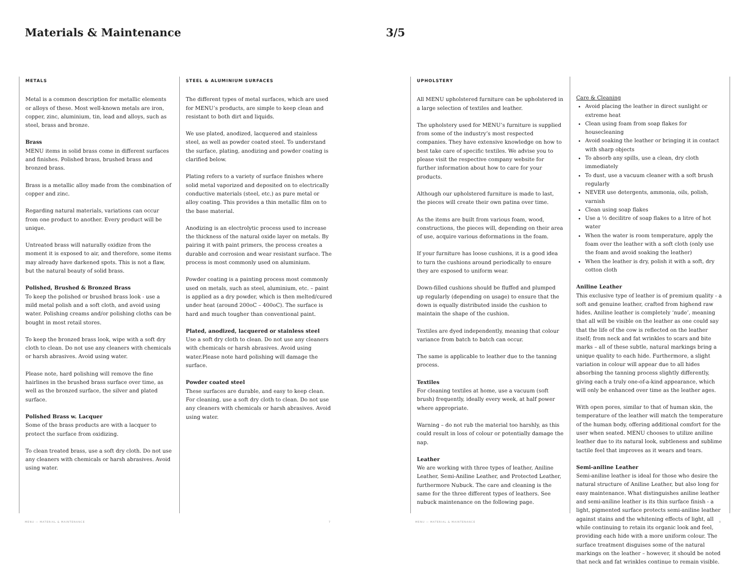Materials & Maintenance 3/5
METALS
Metal is a common description for metallic elements or alloys of these. Most well-known metals are iron, copper, zinc, aluminium, tin, lead and alloys, such as steel, brass and bronze.
Brass
MENU items in solid brass come in different surfaces and finishes. Polished brass, brushed brass and bronzed brass.
Brass is a metallic alloy made from the combination of copper and zinc.
Regarding natural materials, variations can occur from one product to another. Every product will be unique.
Untreated brass will naturally oxidize from the moment it is exposed to air, and therefore, some items may already have darkened spots. This is not a flaw, but the natural beauty of solid brass.
Polished, Brushed & Bronzed Brass
To keep the polished or brushed brass look - use a mild metal polish and a soft cloth, and avoid using water. Polishing creams and/or polishing cloths can be bought in most retail stores.
To keep the bronzed brass look, wipe with a soft dry cloth to clean. Do not use any cleaners with chemicals or harsh abrasives. Avoid using water.
Please note, hard polishing will remove the fine hairlines in the brushed brass surface over time, as well as the bronzed surface, the silver and plated surface.
Polished Brass w. Lacquer
Some of the brass products are with a lacquer to protect the surface from oxidizing.
To clean treated brass, use a soft dry cloth. Do not use any cleaners with chemicals or harsh abrasives. Avoid using water.
STEEL & ALUMINIUM SURFACES
The different types of metal surfaces, which are used for MENU’s products, are simple to keep clean and resistant to both dirt and liquids.
We use plated, anodized, lacquered and stainless steel, as well as powder coated steel. To understand the surface, plating, anodizing and powder coating is clarified below.
Plating refers to a variety of surface finishes where solid metal vaporized and deposited on to electrically conductive materials (steel, etc.) as pure metal or alloy coating. This provides a thin metallic film on to the base material.
Anodizing is an electrolytic process used to increase the thickness of the natural oxide layer on metals. By pairing it with paint primers, the process creates a durable and corrosion and wear resistant surface. The process is most commonly used on aluminium.
Powder coating is a painting process most commonly used on metals, such as steel, aluminium, etc. – paint is applied as a dry powder, which is then melted/cured under heat (around 200oC – 400oC). The surface is hard and much tougher than conventional paint.
Plated, anodized, lacquered or stainless steel
Use a soft dry cloth to clean. Do not use any cleaners with chemicals or harsh abrasives. Avoid using water.Please note hard polishing will damage the surface.
Powder coated steel
These surfaces are durable, and easy to keep clean. For cleaning, use a soft dry cloth to clean. Do not use any cleaners with chemicals or harsh abrasives. Avoid using water.
UPHOLSTERY
All MENU upholstered furniture can be upholstered in a large selection of textiles and leather.
The upholstery used for MENU’s furniture is supplied from some of the industry’s most respected companies. They have extensive knowledge on how to best take care of specific textiles. We advise you to please visit the respective company website for further information about how to care for your products.
Although our upholstered furniture is made to last, the pieces will create their own patina over time.
As the items are built from various foam, wood, constructions, the pieces will, depending on their area of use, acquire various deformations in the foam.
If your furniture has loose cushions, it is a good idea to turn the cushions around periodically to ensure they are exposed to uniform wear.
Down-filled cushions should be fluffed and plumped up regularly (depending on usage) to ensure that the down is equally distributed inside the cushion to maintain the shape of the cushion.
Textiles are dyed independently, meaning that colour variance from batch to batch can occur.
The same is applicable to leather due to the tanning process.
Textiles
For cleaning textiles at home, use a vacuum (soft brush) frequently, ideally every week, at half power where appropriate.
Warning – do not rub the material too harshly, as this could result in loss of colour or potentially damage the nap.
Leather
We are working with three types of leather, Aniline Leather, Semi-Aniline Leather, and Protected Leather, furthermore Nubuck. The care and cleaning is the same for the three different types of leathers. See nubuck maintenance on the following page.
Care & Cleaning
Avoid placing the leather in direct sunlight or extreme heat
Clean using foam from soap flakes for housecleaning
Avoid soaking the leather or bringing it in contact with sharp objects
To absorb any spills, use a clean, dry cloth immediately
To dust, use a vacuum cleaner with a soft brush regularly
NEVER use detergents, ammonia, oils, polish, varnish
Clean using soap flakes
Use a ½ decilitre of soap flakes to a litre of hot water
When the water is room temperature, apply the foam over the leather with a soft cloth (only use the foam and avoid soaking the leather)
When the leather is dry, polish it with a soft, dry cotton cloth
Aniline Leather
This exclusive type of leather is of premium quality - a soft and genuine leather, crafted from highend raw hides. Aniline leather is completely ‘nude’, meaning that all will be visible on the leather as one could say that the life of the cow is reflected on the leather itself; from neck and fat wrinkles to scars and bite marks – all of these subtle, natural markings bring a unique quality to each hide. Furthermore, a slight variation in colour will appear due to all hides absorbing the tanning process slightly differently, giving each a truly one-of-a-kind appearance, which will only be enhanced over time as the leather ages.
With open pores, similar to that of human skin, the temperature of the leather will match the temperature of the human body, offering additional comfort for the user when seated. MENU chooses to utilize aniline leather due to its natural look, subtleness and sublime tactile feel that improves as it wears and tears.
Semi-aniline Leather
Semi-aniline leather is ideal for those who desire the natural structure of Aniline Leather, but also long for easy maintenance. What distinguishes aniline leather and semi-aniline leather is its thin surface finish - a light, pigmented surface protects semi-aniline leather against stains and the whitening effects of light, all while continuing to retain its organic look and feel, providing each hide with a more uniform colour. The surface treatment disguises some of the natural markings on the leather – however, it should be noted that neck and fat wrinkles continue to remain visible.
MENU — MATERIAL & MAINTENANCE 7 MENU — MATERIAL & MAINTENANCE 8